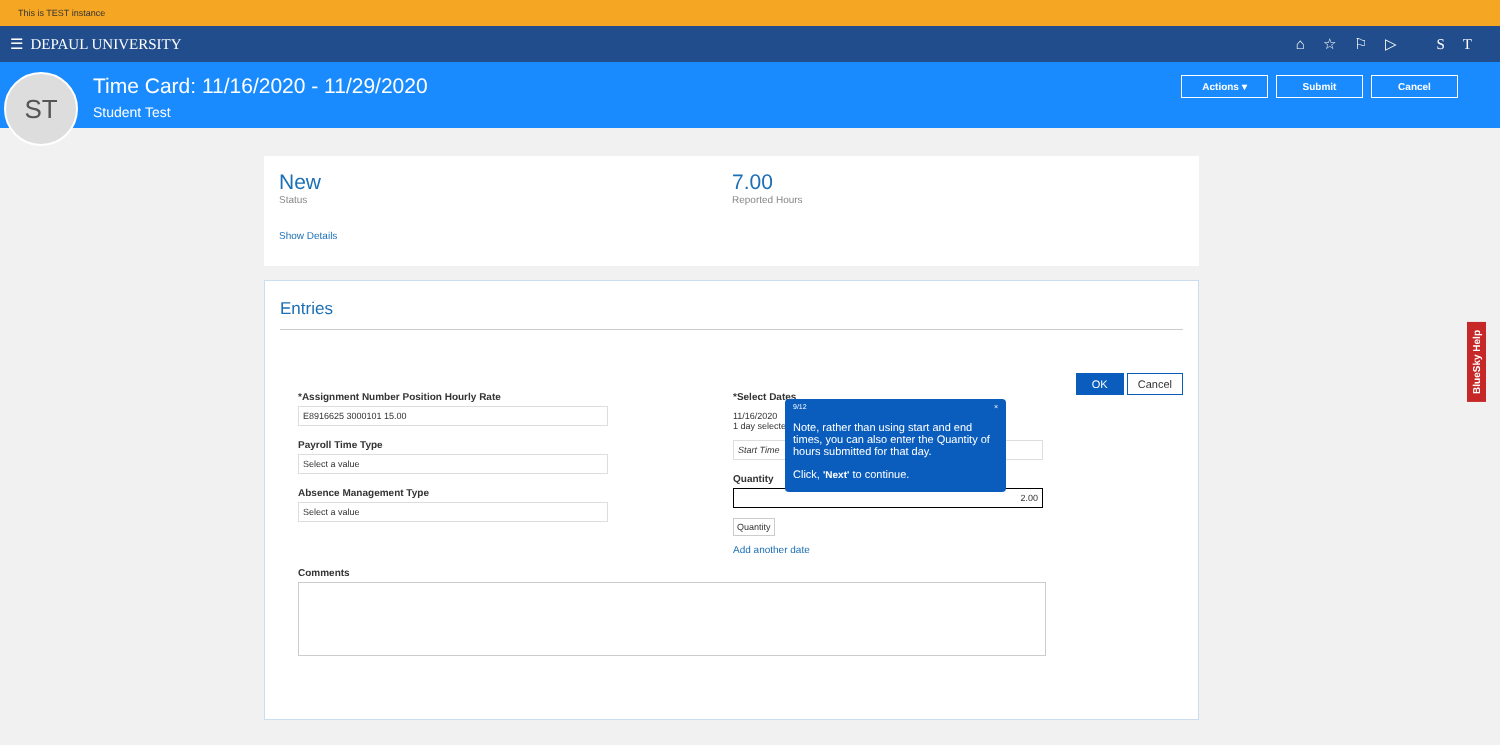This is TEST instance
☰ DEPAUL UNIVERSITY ⌂☆⚐▷ ST
ST
Time Card: 11/16/2020 - 11/29/2020
Student Test
Actions ▾ Submit Cancel
New
Status
7.00
Reported Hours
Show Details
Entries
OK Cancel
*Assignment Number Position Hourly Rate
E8916625 3000101 15.00
Payroll Time Type
Select a value
Absence Management Type
Select a value
*Select Dates
11/16/2020
1 day selected
Start Time
Quantity
2.00
Quantity
Add another date
Comments
9/12 ×
Note, rather than using start and end times, you can also enter the Quantity of hours submitted for that day.
Click, 'Next' to continue.
BlueSky Help